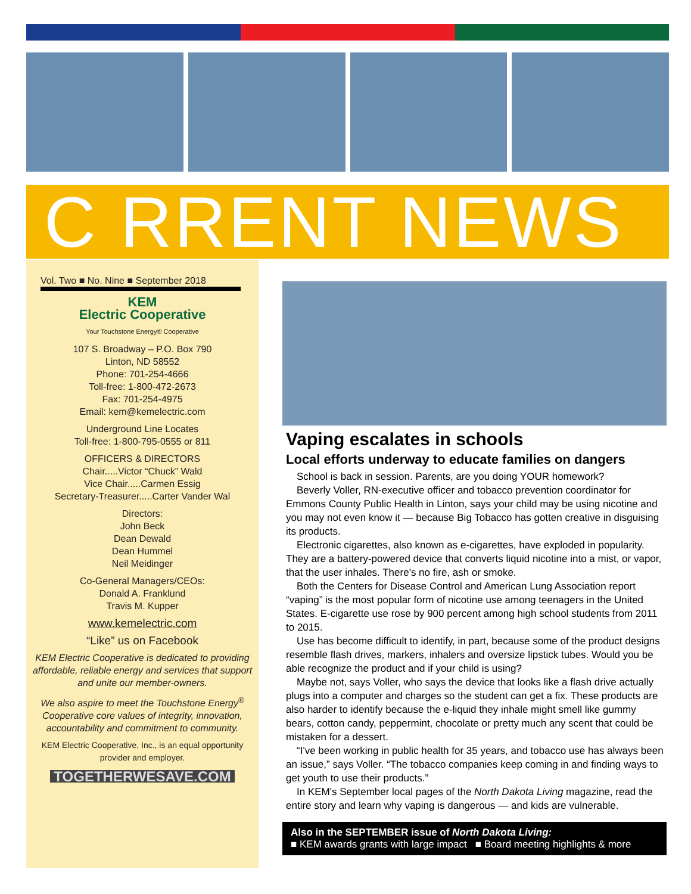C RRENT NEWS
Vol. Two ■ No. Nine ■ September 2018
KEM
Electric Cooperative
Your Touchstone Energy® Cooperative
107 S. Broadway – P.O. Box 790
Linton, ND 58552
Phone: 701-254-4666
Toll-free: 1-800-472-2673
Fax: 701-254-4975
Email: kem@kemelectric.com
Underground Line Locates
Toll-free: 1-800-795-0555 or 811
OFFICERS & DIRECTORS
Chair.....Victor “Chuck” Wald
Vice Chair.....Carmen Essig
Secretary-Treasurer.....Carter Vander Wal
Directors:
John Beck
Dean Dewald
Dean Hummel
Neil Meidinger
Co-General Managers/CEOs:
Donald A. Franklund
Travis M. Kupper
www.kemelectric.com
“Like” us on Facebook
KEM Electric Cooperative is dedicated to providing affordable, reliable energy and services that support and unite our member-owners.
We also aspire to meet the Touchstone Energy<sup>®</sup> Cooperative core values of integrity, innovation, accountability and commitment to community.
KEM Electric Cooperative, Inc., is an equal opportunity provider and employer.
TOGETHERWESAVE.COM
Vaping escalates in schools
Local efforts underway to educate families on dangers
School is back in session. Parents, are you doing YOUR homework?
Beverly Voller, RN-executive officer and tobacco prevention coordinator for Emmons County Public Health in Linton, says your child may be using nicotine and you may not even know it — because Big Tobacco has gotten creative in disguising its products.
Electronic cigarettes, also known as e-cigarettes, have exploded in popularity. They are a battery-powered device that converts liquid nicotine into a mist, or vapor, that the user inhales. There's no fire, ash or smoke.
Both the Centers for Disease Control and American Lung Association report “vaping” is the most popular form of nicotine use among teenagers in the United States. E-cigarette use rose by 900 percent among high school students from 2011 to 2015.
Use has become difficult to identify, in part, because some of the product designs resemble flash drives, markers, inhalers and oversize lipstick tubes. Would you be able recognize the product and if your child is using?
Maybe not, says Voller, who says the device that looks like a flash drive actually plugs into a computer and charges so the student can get a fix. These products are also harder to identify because the e-liquid they inhale might smell like gummy bears, cotton candy, peppermint, chocolate or pretty much any scent that could be mistaken for a dessert.
“I've been working in public health for 35 years, and tobacco use has always been an issue,” says Voller. “The tobacco companies keep coming in and finding ways to get youth to use their products.”
In KEM's September local pages of the North Dakota Living magazine, read the entire story and learn why vaping is dangerous — and kids are vulnerable.
Also in the SEPTEMBER issue of North Dakota Living:
■ KEM awards grants with large impact ■ Board meeting highlights & more